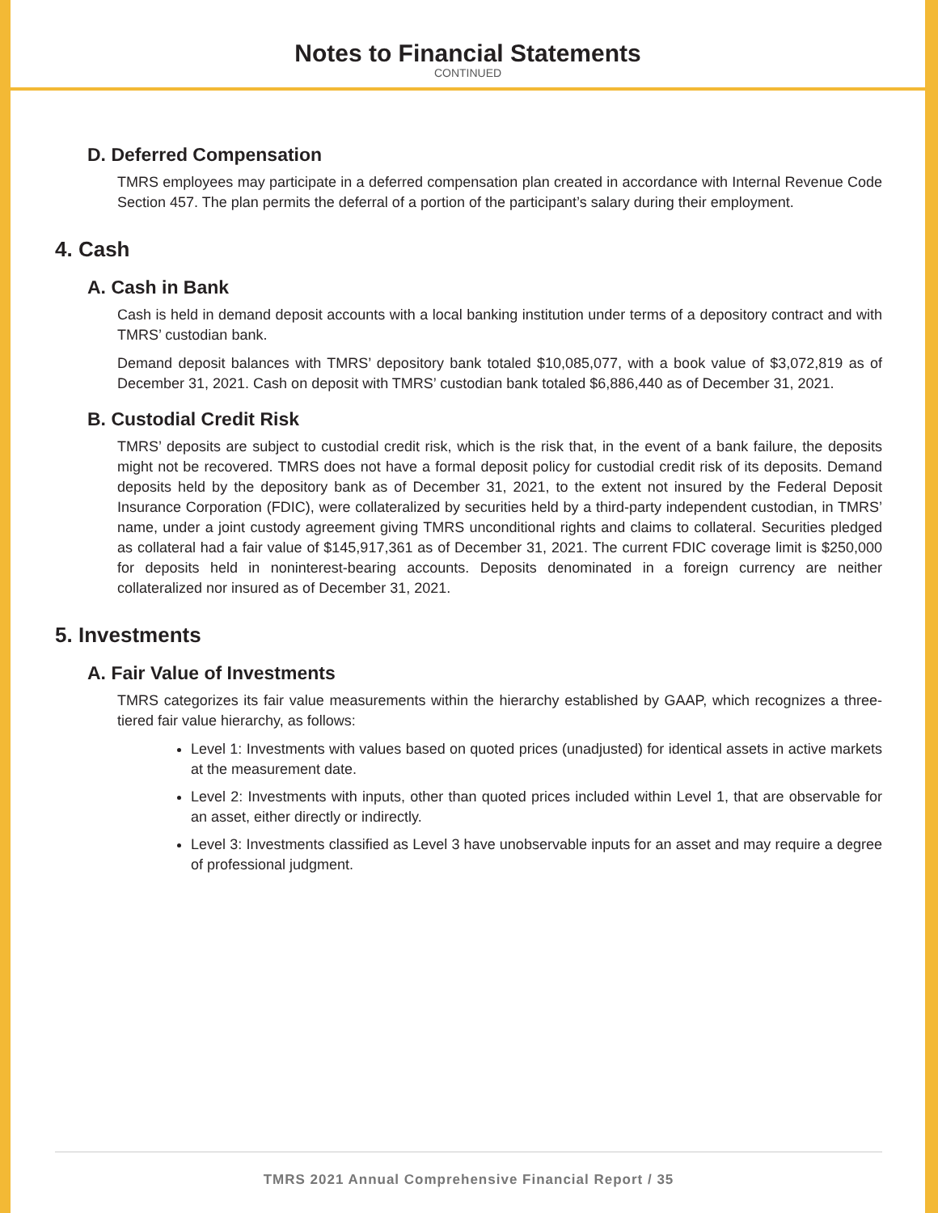Notes to Financial Statements
CONTINUED
D. Deferred Compensation
TMRS employees may participate in a deferred compensation plan created in accordance with Internal Revenue Code Section 457. The plan permits the deferral of a portion of the participant’s salary during their employment.
4. Cash
A. Cash in Bank
Cash is held in demand deposit accounts with a local banking institution under terms of a depository contract and with TMRS’ custodian bank.
Demand deposit balances with TMRS’ depository bank totaled $10,085,077, with a book value of $3,072,819 as of December 31, 2021. Cash on deposit with TMRS’ custodian bank totaled $6,886,440 as of December 31, 2021.
B. Custodial Credit Risk
TMRS’ deposits are subject to custodial credit risk, which is the risk that, in the event of a bank failure, the deposits might not be recovered. TMRS does not have a formal deposit policy for custodial credit risk of its deposits. Demand deposits held by the depository bank as of December 31, 2021, to the extent not insured by the Federal Deposit Insurance Corporation (FDIC), were collateralized by securities held by a third-party independent custodian, in TMRS’ name, under a joint custody agreement giving TMRS unconditional rights and claims to collateral. Securities pledged as collateral had a fair value of $145,917,361 as of December 31, 2021. The current FDIC coverage limit is $250,000 for deposits held in noninterest-bearing accounts. Deposits denominated in a foreign currency are neither collateralized nor insured as of December 31, 2021.
5. Investments
A. Fair Value of Investments
TMRS categorizes its fair value measurements within the hierarchy established by GAAP, which recognizes a three-tiered fair value hierarchy, as follows:
Level 1: Investments with values based on quoted prices (unadjusted) for identical assets in active markets at the measurement date.
Level 2: Investments with inputs, other than quoted prices included within Level 1, that are observable for an asset, either directly or indirectly.
Level 3: Investments classified as Level 3 have unobservable inputs for an asset and may require a degree of professional judgment.
TMRS 2021 Annual Comprehensive Financial Report / 35